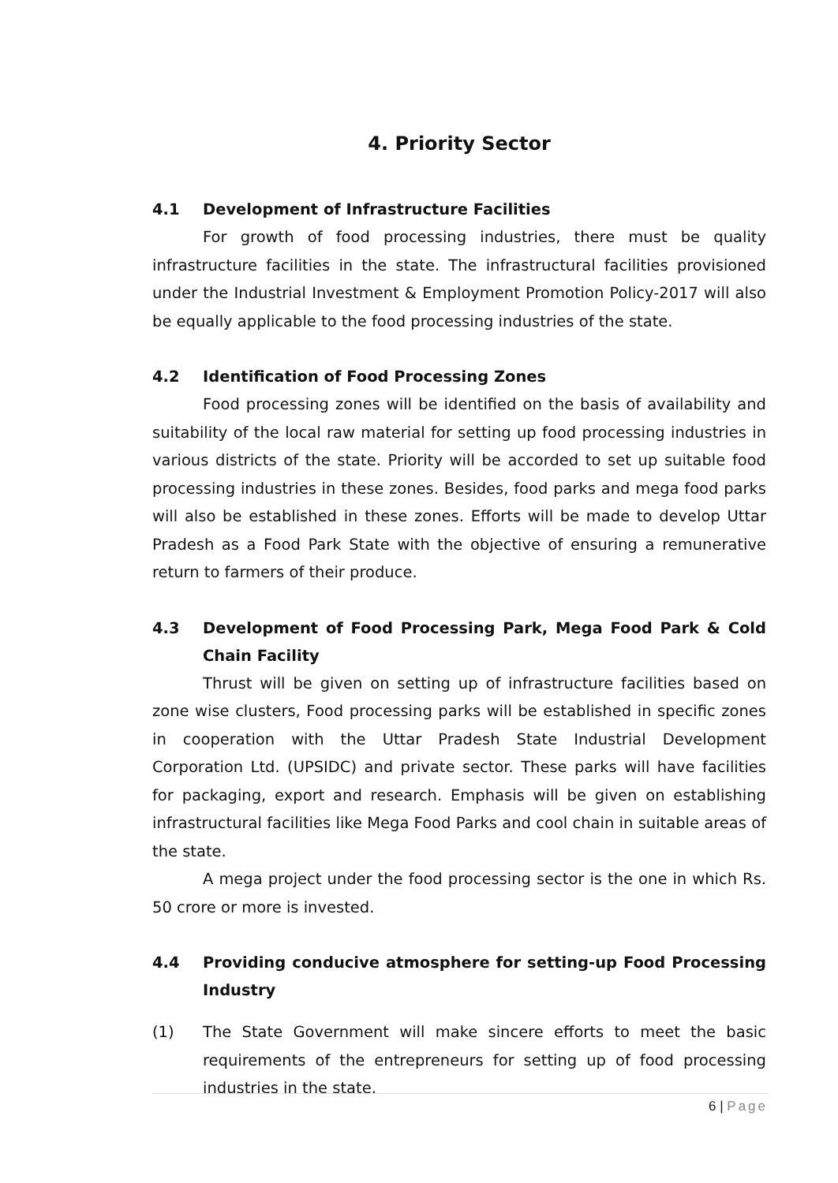4. Priority Sector
4.1 Development of Infrastructure Facilities
For growth of food processing industries, there must be quality infrastructure facilities in the state. The infrastructural facilities provisioned under the Industrial Investment & Employment Promotion Policy-2017 will also be equally applicable to the food processing industries of the state.
4.2 Identification of Food Processing Zones
Food processing zones will be identified on the basis of availability and suitability of the local raw material for setting up food processing industries in various districts of the state. Priority will be accorded to set up suitable food processing industries in these zones. Besides, food parks and mega food parks will also be established in these zones. Efforts will be made to develop Uttar Pradesh as a Food Park State with the objective of ensuring a remunerative return to farmers of their produce.
4.3 Development of Food Processing Park, Mega Food Park & Cold Chain Facility
Thrust will be given on setting up of infrastructure facilities based on zone wise clusters, Food processing parks will be established in specific zones in cooperation with the Uttar Pradesh State Industrial Development Corporation Ltd. (UPSIDC) and private sector. These parks will have facilities for packaging, export and research. Emphasis will be given on establishing infrastructural facilities like Mega Food Parks and cool chain in suitable areas of the state.
A mega project under the food processing sector is the one in which Rs. 50 crore or more is invested.
4.4 Providing conducive atmosphere for setting-up Food Processing Industry
(1) The State Government will make sincere efforts to meet the basic requirements of the entrepreneurs for setting up of food processing industries in the state.
6 | Page